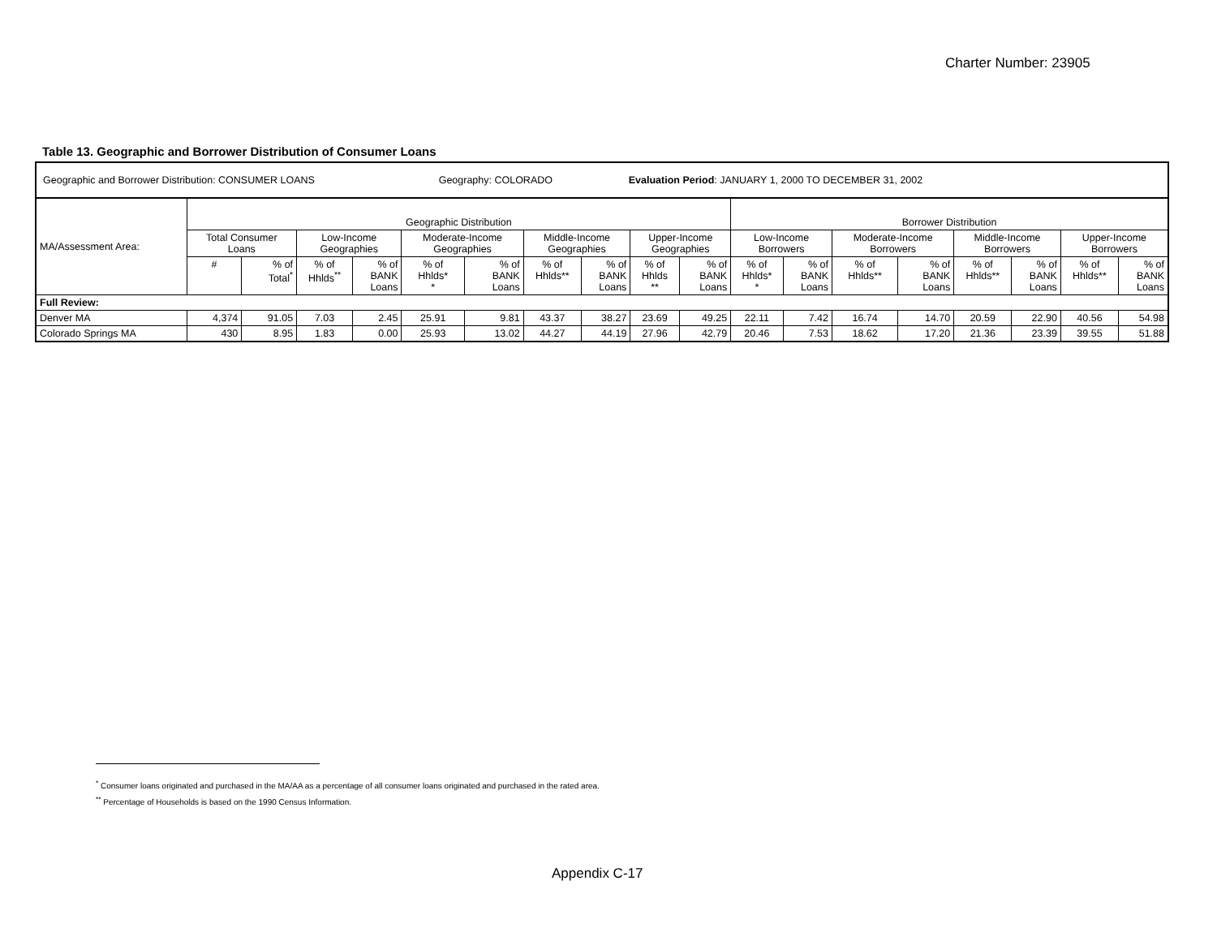Charter Number: 23905
Table 13. Geographic and Borrower Distribution of Consumer Loans
| Geographic and Borrower Distribution: CONSUMER LOANS Geography: COLORADO Evaluation Period : JANUARY 1, 2000 TO DECEMBER 31, 2002 | | | | | | | | | | | | | | | | | | |
| MA/Assessment Area: | Geographic Distribution | | | | | | | | | | Borrower Distribution | | | | | | | |
| | Total Consumer Loans | | Low-Income Geographies | | Moderate-Income Geographies | | Middle-Income Geographies | | Upper-Income Geographies | | Low-Income Borrowers | | Moderate-Income Borrowers | | Middle-Income Borrowers | | Upper-Income Borrowers | |
| | # | % of Total<sup>*</sup> | % of Hhlds<sup>**</sup> | % of BANK Loans | % of Hhlds* * | % of BANK Loans | % of Hhlds** | % of BANK Loans | % of Hhlds ** | % of BANK Loans | % of Hhlds* * | % of BANK Loans | % of Hhlds** | % of BANK Loans | % of Hhlds** | % of BANK Loans | % of Hhlds** | % of BANK Loans |
| Full Review: | | | | | | | | | | | | | | | | | | |
| Denver MA | 4,374 | 91.05 | 7.03 | 2.45 | 25.91 | 9.81 | 43.37 | 38.27 | 23.69 | 49.25 | 22.11 | 7.42 | 16.74 | 14.70 | 20.59 | 22.90 | 40.56 | 54.98 |
| Colorado Springs MA | 430 | 8.95 | 1.83 | 0.00 | 25.93 | 13.02 | 44.27 | 44.19 | 27.96 | 42.79 | 20.46 | 7.53 | 18.62 | 17.20 | 21.36 | 23.39 | 39.55 | 51.88 |
<sup>*</sup> Consumer loans originated and purchased in the MA/AA as a percentage of all consumer loans originated and purchased in the rated area.
<sup>**</sup> Percentage of Households is based on the 1990 Census Information.
Appendix C-17